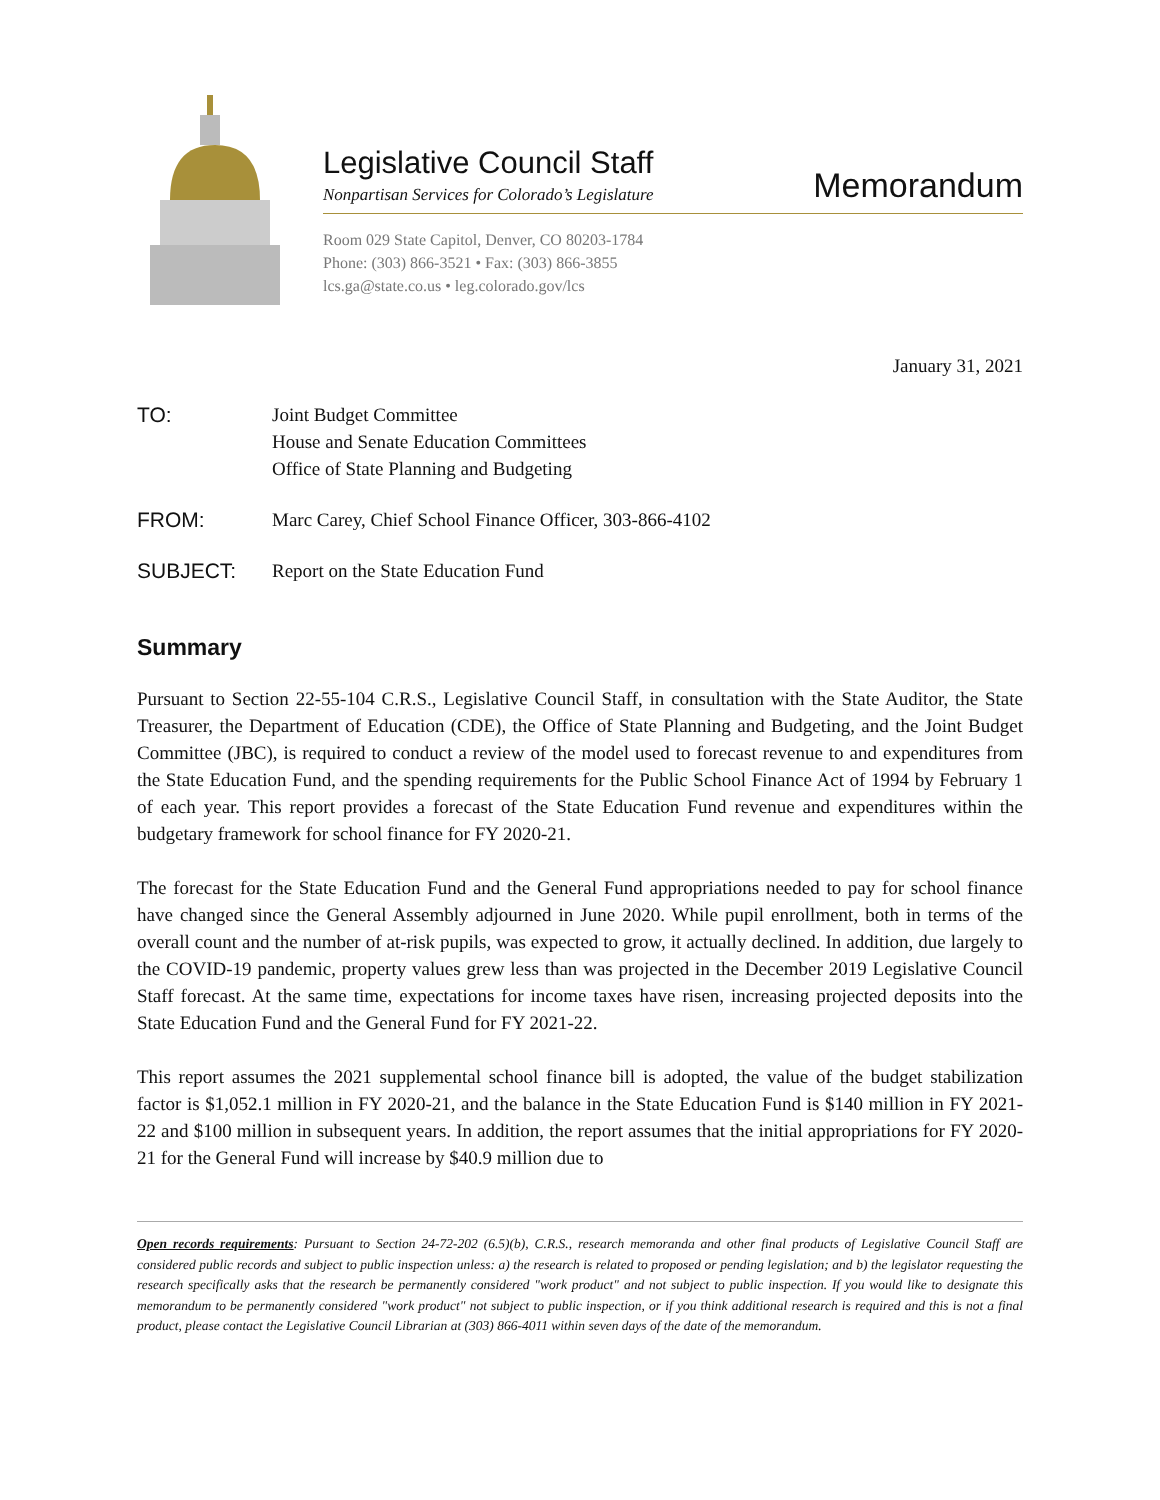Legislative Council Staff
Nonpartisan Services for Colorado’s Legislature
Memorandum
Room 029 State Capitol, Denver, CO 80203-1784
Phone: (303) 866-3521 • Fax: (303) 866-3855
lcs.ga@state.co.us • leg.colorado.gov/lcs
January 31, 2021
TO: Joint Budget Committee
House and Senate Education Committees
Office of State Planning and Budgeting
FROM: Marc Carey, Chief School Finance Officer, 303-866-4102
SUBJECT: Report on the State Education Fund
Summary
Pursuant to Section 22-55-104 C.R.S., Legislative Council Staff, in consultation with the State Auditor, the State Treasurer, the Department of Education (CDE), the Office of State Planning and Budgeting, and the Joint Budget Committee (JBC), is required to conduct a review of the model used to forecast revenue to and expenditures from the State Education Fund, and the spending requirements for the Public School Finance Act of 1994 by February 1 of each year. This report provides a forecast of the State Education Fund revenue and expenditures within the budgetary framework for school finance for FY 2020-21.
The forecast for the State Education Fund and the General Fund appropriations needed to pay for school finance have changed since the General Assembly adjourned in June 2020. While pupil enrollment, both in terms of the overall count and the number of at-risk pupils, was expected to grow, it actually declined. In addition, due largely to the COVID-19 pandemic, property values grew less than was projected in the December 2019 Legislative Council Staff forecast. At the same time, expectations for income taxes have risen, increasing projected deposits into the State Education Fund and the General Fund for FY 2021-22.
This report assumes the 2021 supplemental school finance bill is adopted, the value of the budget stabilization factor is $1,052.1 million in FY 2020-21, and the balance in the State Education Fund is $140 million in FY 2021-22 and $100 million in subsequent years. In addition, the report assumes that the initial appropriations for FY 2020-21 for the General Fund will increase by $40.9 million due to
Open records requirements: Pursuant to Section 24-72-202 (6.5)(b), C.R.S., research memoranda and other final products of Legislative Council Staff are considered public records and subject to public inspection unless: a) the research is related to proposed or pending legislation; and b) the legislator requesting the research specifically asks that the research be permanently considered "work product" and not subject to public inspection. If you would like to designate this memorandum to be permanently considered "work product" not subject to public inspection, or if you think additional research is required and this is not a final product, please contact the Legislative Council Librarian at (303) 866-4011 within seven days of the date of the memorandum.